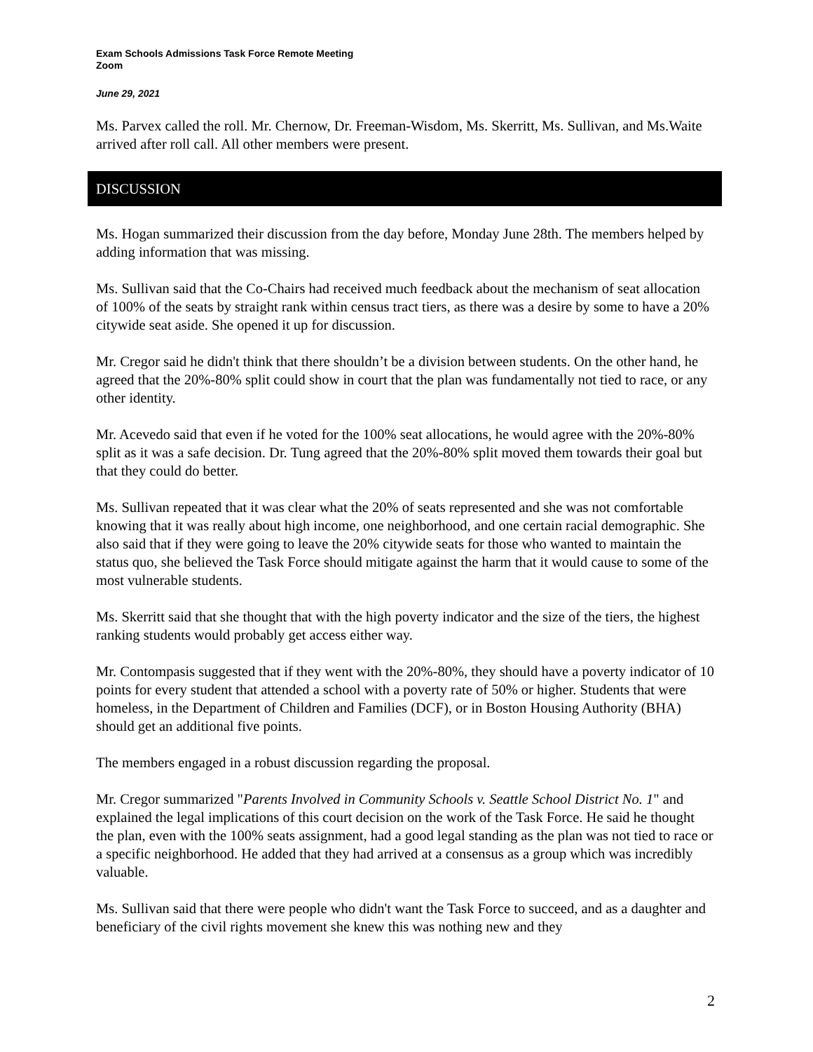Exam Schools Admissions Task Force Remote Meeting
Zoom
June 29, 2021
Ms. Parvex called the roll. Mr. Chernow, Dr. Freeman-Wisdom, Ms. Skerritt, Ms. Sullivan, and Ms.Waite arrived after roll call. All other members were present.
DISCUSSION
Ms. Hogan summarized their discussion from the day before, Monday June 28th. The members helped by adding information that was missing.
Ms. Sullivan said that the Co-Chairs had received much feedback about the mechanism of seat allocation of 100% of the seats by straight rank within census tract tiers, as there was a desire by some to have a 20% citywide seat aside. She opened it up for discussion.
Mr. Cregor said he didn't think that there shouldn’t be a division between students. On the other hand, he agreed that the 20%-80% split could show in court that the plan was fundamentally not tied to race, or any other identity.
Mr. Acevedo said that even if he voted for the 100% seat allocations, he would agree with the 20%-80% split as it was a safe decision. Dr. Tung agreed that the 20%-80% split moved them towards their goal but that they could do better.
Ms. Sullivan repeated that it was clear what the 20% of seats represented and she was not comfortable knowing that it was really about high income, one neighborhood, and one certain racial demographic. She also said that if they were going to leave the 20% citywide seats for those who wanted to maintain the status quo, she believed the Task Force should mitigate against the harm that it would cause to some of the most vulnerable students.
Ms. Skerritt said that she thought that with the high poverty indicator and the size of the tiers, the highest ranking students would probably get access either way.
Mr. Contompasis suggested that if they went with the 20%-80%, they should have a poverty indicator of 10 points for every student that attended a school with a poverty rate of 50% or higher. Students that were homeless, in the Department of Children and Families (DCF), or in Boston Housing Authority (BHA) should get an additional five points.
The members engaged in a robust discussion regarding the proposal.
Mr. Cregor summarized "Parents Involved in Community Schools v. Seattle School District No. 1" and explained the legal implications of this court decision on the work of the Task Force. He said he thought the plan, even with the 100% seats assignment, had a good legal standing as the plan was not tied to race or a specific neighborhood. He added that they had arrived at a consensus as a group which was incredibly valuable.
Ms. Sullivan said that there were people who didn't want the Task Force to succeed, and as a daughter and beneficiary of the civil rights movement she knew this was nothing new and they
2